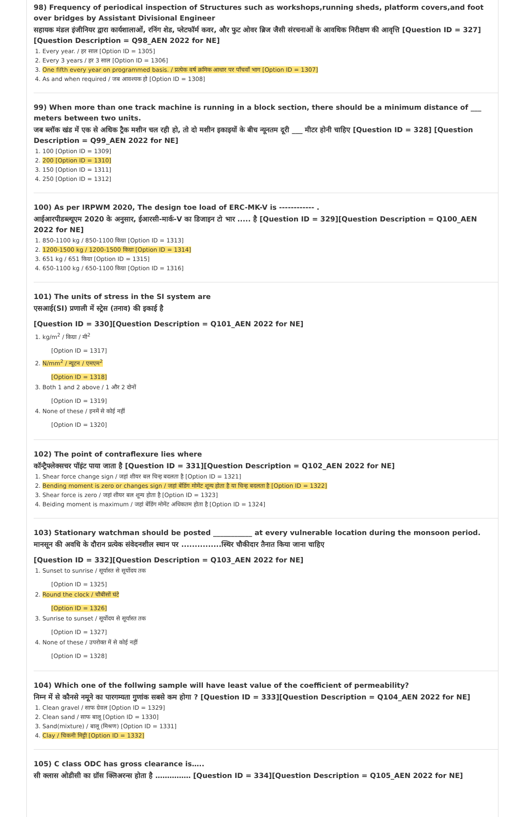98) Frequency of periodical inspection of Structures such as workshops,running sheds, platform covers,and foot over bridges by Assistant Divisional Engineer
सहायक मंडल इंजीनियर द्वारा कार्यशालाओं, रनिंग शेड, प्लेटफॉर्म कवर, और फुट ओवर ब्रिज जैसी संरचनाओं के आवधिक निरीक्षण की आवृत्ति [Question ID = 327][Question Description = Q98_AEN 2022 for NE]
1. Every year. / हर साल [Option ID = 1305]
2. Every 3 years / हर 3 साल [Option ID = 1306]
3. One fifth every year on programmed basis. / प्रत्येक वर्ष क्रमिक आधार पर पाँचवाँ भाग [Option ID = 1307]
4. As and when required / जब आवश्यक हो [Option ID = 1308]
99) When more than one track machine is running in a block section, there should be a minimum distance of ___ meters between two units.
जब ब्लॉक खंड में एक से अधिक ट्रैक मशीन चल रही हो, तो दो मशीन इकाइयों के बीच न्यूनतम दूरी ___ मीटर होनी चाहिए [Question ID = 328] [Question Description = Q99_AEN 2022 for NE]
1. 100 [Option ID = 1309]
2. 200 [Option ID = 1310]
3. 150 [Option ID = 1311]
4. 250 [Option ID = 1312]
100) As per IRPWM 2020, The design toe load of ERC-MK-V is ------------ .
आईआरपीडब्ल्यूएम 2020 के अनुसार, ईआरसी-मार्क-V का डिजाइन टो भार ..... है [Question ID = 329][Question Description = Q100_AEN 2022 for NE]
1. 850-1100 kg / 850-1100 किग्रा [Option ID = 1313]
2. 1200-1500 kg / 1200-1500 किग्रा [Option ID = 1314]
3. 651 kg / 651 किग्रा [Option ID = 1315]
4. 650-1100 kg / 650-1100 किग्रा [Option ID = 1316]
101) The units of stress in the SI system are
एसआई(SI) प्रणाली में स्ट्रेस (तनाव) की इकाई है
[Question ID = 330][Question Description = Q101_AEN 2022 for NE]
1. kg/m<sup>2</sup> / किग्रा / मी<sup>2</sup>
[Option ID = 1317]
2. N/mm<sup>2</sup> / न्यूटन / एमएम<sup>2</sup>
[Option ID = 1318]
3. Both 1 and 2 above / 1 और 2 दोनों
[Option ID = 1319]
4. None of these / इनमें से कोई नहीं
[Option ID = 1320]
102) The point of contraflexure lies where
कॉन्ट्रैफ्लेक्सचर पॉइंट पाया जाता है [Question ID = 331][Question Description = Q102_AEN 2022 for NE]
1. Shear force change sign / जहां शीयर बल चिन्ह बदलता है [Option ID = 1321]
2. Bending moment is zero or changes sign / जहां बेंडिंग मोमेंट शून्य होता है या चिन्ह बदलता है [Option ID = 1322]
3. Shear force is zero / जहां शीयर बल शून्य होता है [Option ID = 1323]
4. Beiding moment is maximum / जहां बेंडिंग मोमेंट अधिकतम होता है [Option ID = 1324]
103) Stationary watchman should be posted ___________ at every vulnerable location during the monsoon period.
मानसून की अवधि के दौरान प्रत्येक संवेदनशील स्थान पर ...............स्थिर चौकीदार तैनात किया जाना चाहिए
[Question ID = 332][Question Description = Q103_AEN 2022 for NE]
1. Sunset to sunrise / सूर्यास्त से सूर्योदय तक
[Option ID = 1325]
2. Round the clock / चौबीसों घंटे
[Option ID = 1326]
3. Sunrise to sunset / सूर्योदय से सूर्यास्त तक
[Option ID = 1327]
4. None of these / उपरोक्त में से कोई नहीं
[Option ID = 1328]
104) Which one of the follwing sample will have least value of the coefficient of permeability?
निम्न में से कौनसे नमूने का पारगम्यता गुणांक सबसे कम होगा ? [Question ID = 333][Question Description = Q104_AEN 2022 for NE]
1. Clean gravel / साफ ग्रेवल [Option ID = 1329]
2. Clean sand / साफ बालू [Option ID = 1330]
3. Sand(mixture) / बालू (मिश्रण) [Option ID = 1331]
4. Clay / चिकनी मिट्टी [Option ID = 1332]
105) C class ODC has gross clearance is…..
सी क्लास ओडीसी का ग्रॉस क्लिअरन्स होता है …………… [Question ID = 334][Question Description = Q105_AEN 2022 for NE]